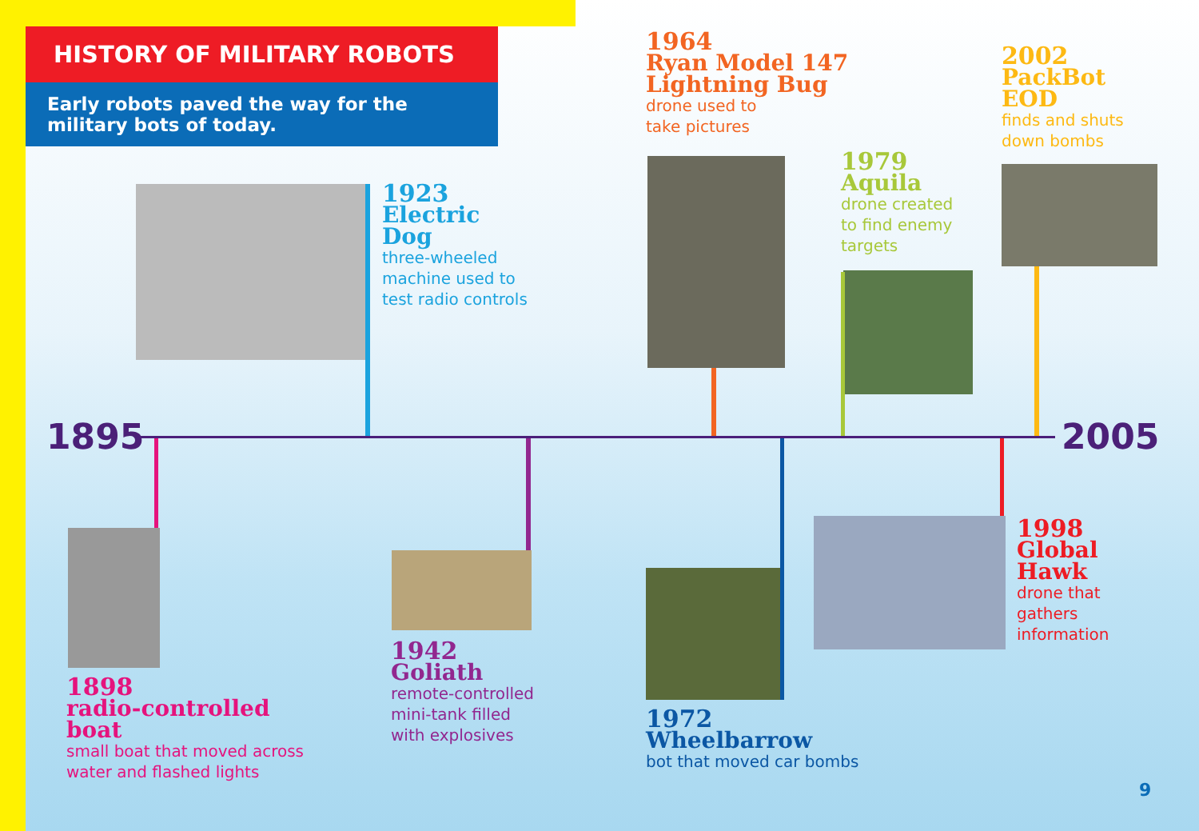HISTORY OF MILITARY ROBOTS
Early robots paved the way for the military bots of today.
1895 2005
1923
Electric
Dog
three-wheeled
machine used to
test radio controls
1964
Ryan Model 147
Lightning Bug
drone used to
take pictures
1979
Aquila
drone created
to find enemy
targets
2002
PackBot
EOD
finds and shuts
down bombs
1898
radio-controlled
boat
small boat that moved across
water and flashed lights
1942
Goliath
remote-controlled
mini-tank filled
with explosives
1972
Wheelbarrow
bot that moved car bombs
1998
Global
Hawk
drone that
gathers
information
9